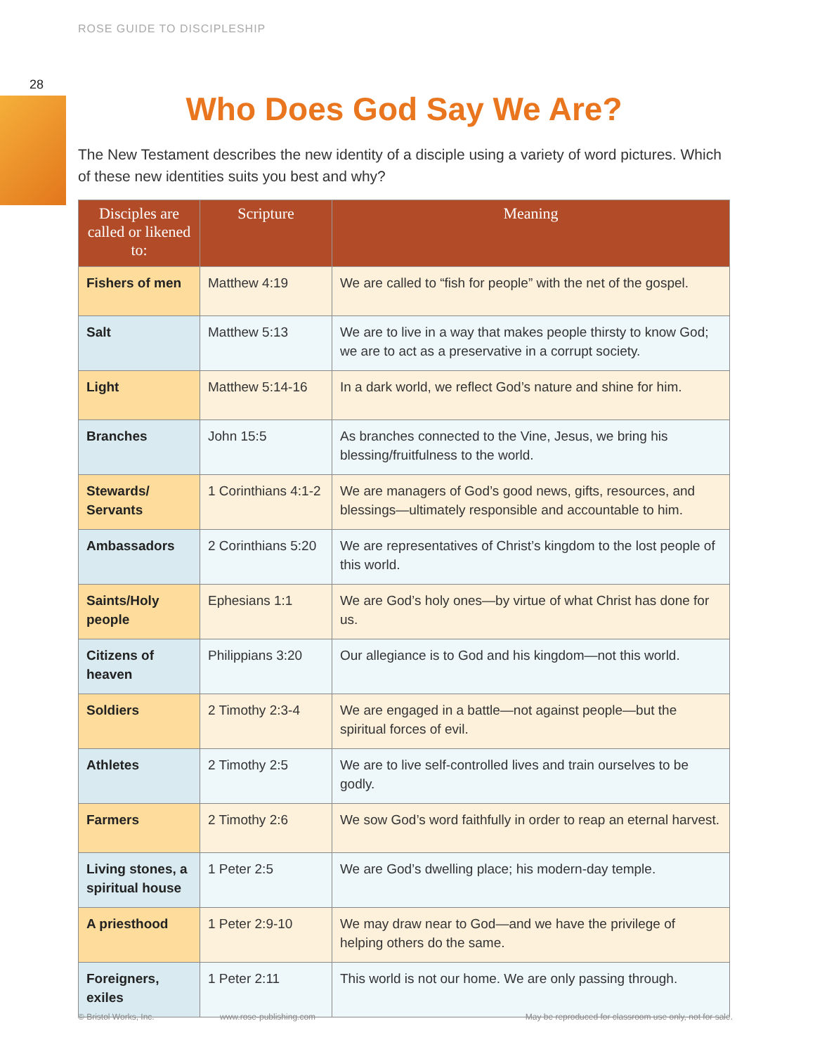ROSE GUIDE TO DISCIPLESHIP
28
Who Does God Say We Are?
The New Testament describes the new identity of a disciple using a variety of word pictures. Which of these new identities suits you best and why?
| Disciples are called or likened to: | Scripture | Meaning |
| --- | --- | --- |
| Fishers of men | Matthew 4:19 | We are called to “fish for people” with the net of the gospel. |
| Salt | Matthew 5:13 | We are to live in a way that makes people thirsty to know God; we are to act as a preservative in a corrupt society. |
| Light | Matthew 5:14-16 | In a dark world, we reflect God’s nature and shine for him. |
| Branches | John 15:5 | As branches connected to the Vine, Jesus, we bring his blessing/fruitfulness to the world. |
| Stewards/ Servants | 1 Corinthians 4:1-2 | We are managers of God’s good news, gifts, resources, and blessings—ultimately responsible and accountable to him. |
| Ambassadors | 2 Corinthians 5:20 | We are representatives of Christ’s kingdom to the lost people of this world. |
| Saints/Holy people | Ephesians 1:1 | We are God’s holy ones—by virtue of what Christ has done for us. |
| Citizens of heaven | Philippians 3:20 | Our allegiance is to God and his kingdom—not this world. |
| Soldiers | 2 Timothy 2:3-4 | We are engaged in a battle—not against people—but the spiritual forces of evil. |
| Athletes | 2 Timothy 2:5 | We are to live self-controlled lives and train ourselves to be godly. |
| Farmers | 2 Timothy 2:6 | We sow God’s word faithfully in order to reap an eternal harvest. |
| Living stones, a spiritual house | 1 Peter 2:5 | We are God’s dwelling place; his modern-day temple. |
| A priesthood | 1 Peter 2:9-10 | We may draw near to God—and we have the privilege of helping others do the same. |
| Foreigners, exiles | 1 Peter 2:11 | This world is not our home. We are only passing through. |
© Bristol Works, Inc. www.rose-publishing.com May be reproduced for classroom use only, not for sale.